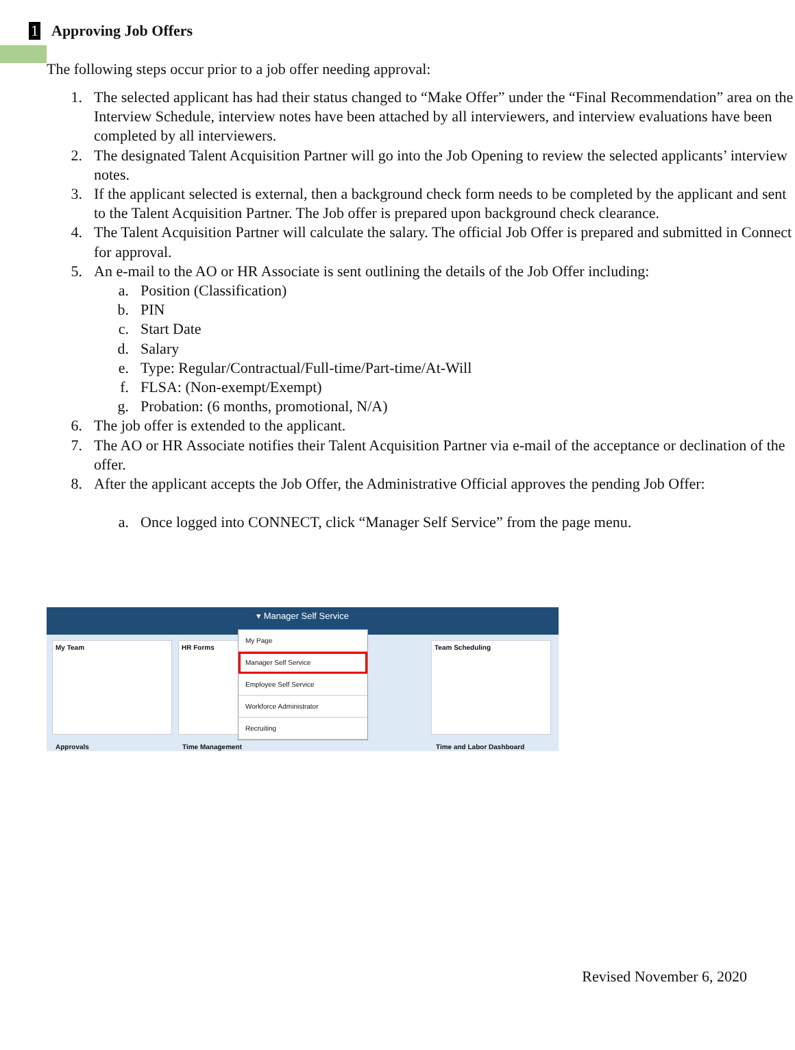1 Approving Job Offers
The following steps occur prior to a job offer needing approval:
1. The selected applicant has had their status changed to “Make Offer” under the “Final Recommendation” area on the Interview Schedule, interview notes have been attached by all interviewers, and interview evaluations have been completed by all interviewers.
2. The designated Talent Acquisition Partner will go into the Job Opening to review the selected applicants’ interview notes.
3. If the applicant selected is external, then a background check form needs to be completed by the applicant and sent to the Talent Acquisition Partner. The Job offer is prepared upon background check clearance.
4. The Talent Acquisition Partner will calculate the salary. The official Job Offer is prepared and submitted in Connect for approval.
5. An e-mail to the AO or HR Associate is sent outlining the details of the Job Offer including:
a. Position (Classification)
b. PIN
c. Start Date
d. Salary
e. Type: Regular/Contractual/Full-time/Part-time/At-Will
f. FLSA: (Non-exempt/Exempt)
g. Probation: (6 months, promotional, N/A)
6. The job offer is extended to the applicant.
7. The AO or HR Associate notifies their Talent Acquisition Partner via e-mail of the acceptance or declination of the offer.
8. After the applicant accepts the Job Offer, the Administrative Official approves the pending Job Offer:
a. Once logged into CONNECT, click “Manager Self Service” from the page menu.
▾ Manager Self Service
My Team HR Forms Team Scheduling
My Page
Manager Self Service
Employee Self Service
Workforce Administrator
Recruiting
Approvals Time Management Time and Labor Dashboard
Revised November 6, 2020